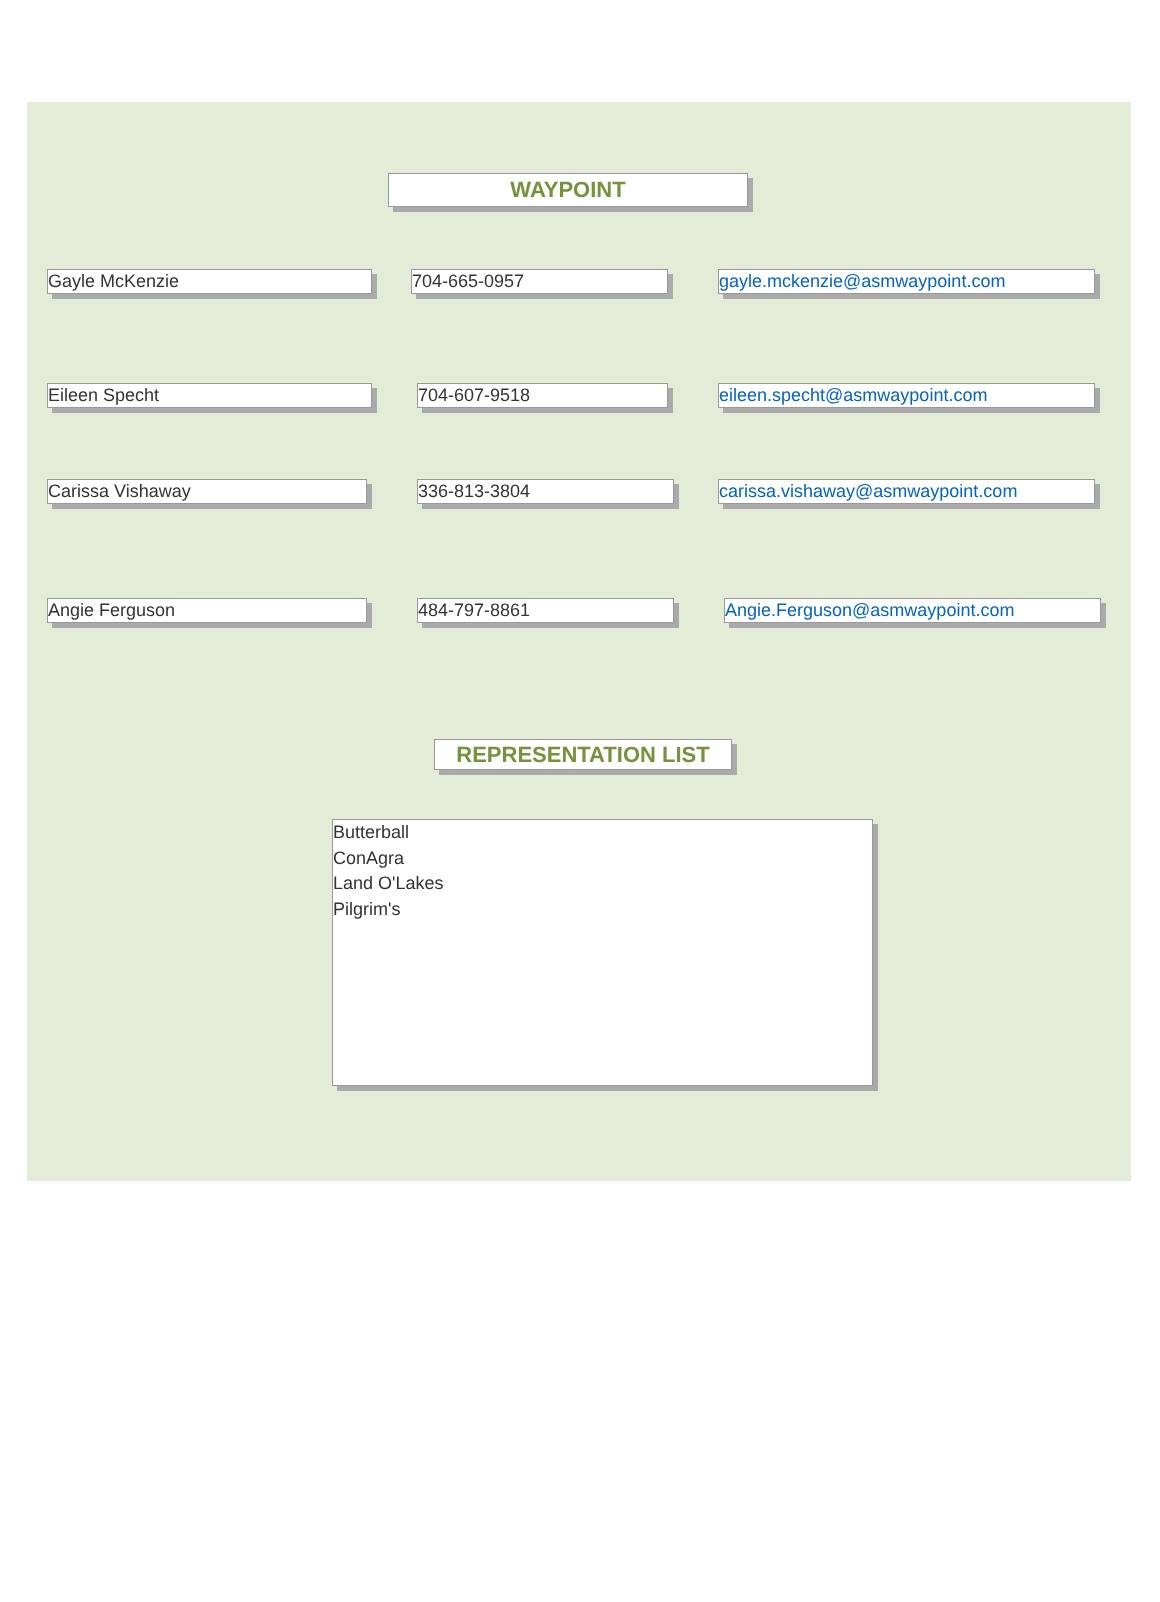WAYPOINT
Gayle McKenzie 704-665-0957 gayle.mckenzie@asmwaypoint.com
Eileen Specht 704-607-9518 eileen.specht@asmwaypoint.com
Carissa Vishaway 336-813-3804 carissa.vishaway@asmwaypoint.com
Angie Ferguson 484-797-8861 Angie.Ferguson@asmwaypoint.com
REPRESENTATION LIST
Butterball
ConAgra
Land O'Lakes
Pilgrim's